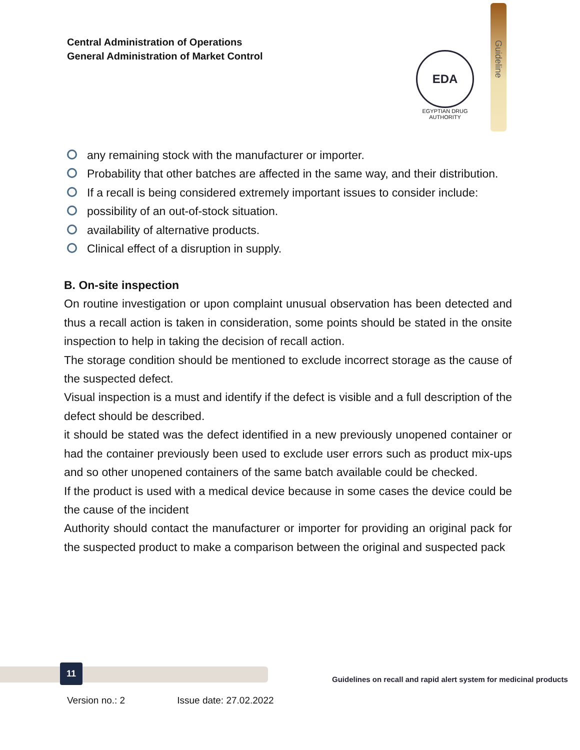Central Administration of Operations
General Administration of Market Control
EDA
EGYPTIAN DRUG AUTHORITY
Guideline
any remaining stock with the manufacturer or importer.
Probability that other batches are affected in the same way, and their distribution.
If a recall is being considered extremely important issues to consider include:
possibility of an out-of-stock situation.
availability of alternative products.
Clinical effect of a disruption in supply.
B. On-site inspection
On routine investigation or upon complaint unusual observation has been detected and thus a recall action is taken in consideration, some points should be stated in the onsite inspection to help in taking the decision of recall action.
The storage condition should be mentioned to exclude incorrect storage as the cause of the suspected defect.
Visual inspection is a must and identify if the defect is visible and a full description of the defect should be described.
it should be stated was the defect identified in a new previously unopened container or had the container previously been used to exclude user errors such as product mix-ups and so other unopened containers of the same batch available could be checked.
If the product is used with a medical device because in some cases the device could be the cause of the incident
Authority should contact the manufacturer or importer for providing an original pack for the suspected product to make a comparison between the original and suspected pack
11
Guidelines on recall and rapid alert system for medicinal products
Version no.: 2 Issue date: 27.02.2022